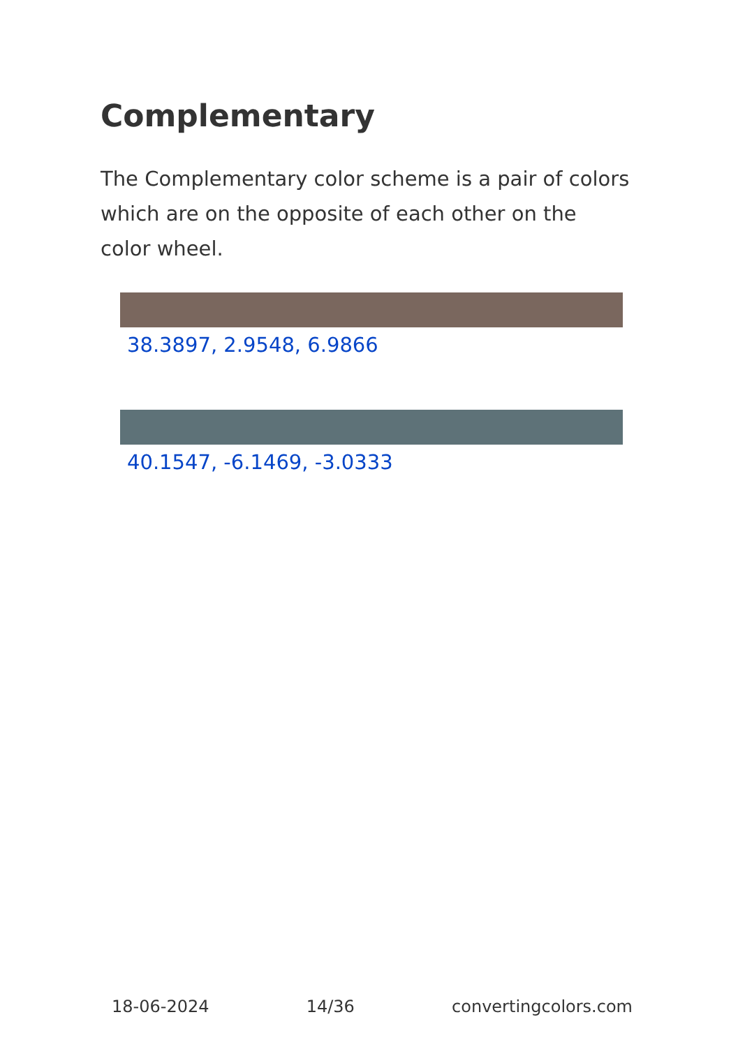Complementary
The Complementary color scheme is a pair of colors which are on the opposite of each other on the color wheel.
38.3897, 2.9548, 6.9866
40.1547, -6.1469, -3.0333
18-06-2024 14/36 convertingcolors.com